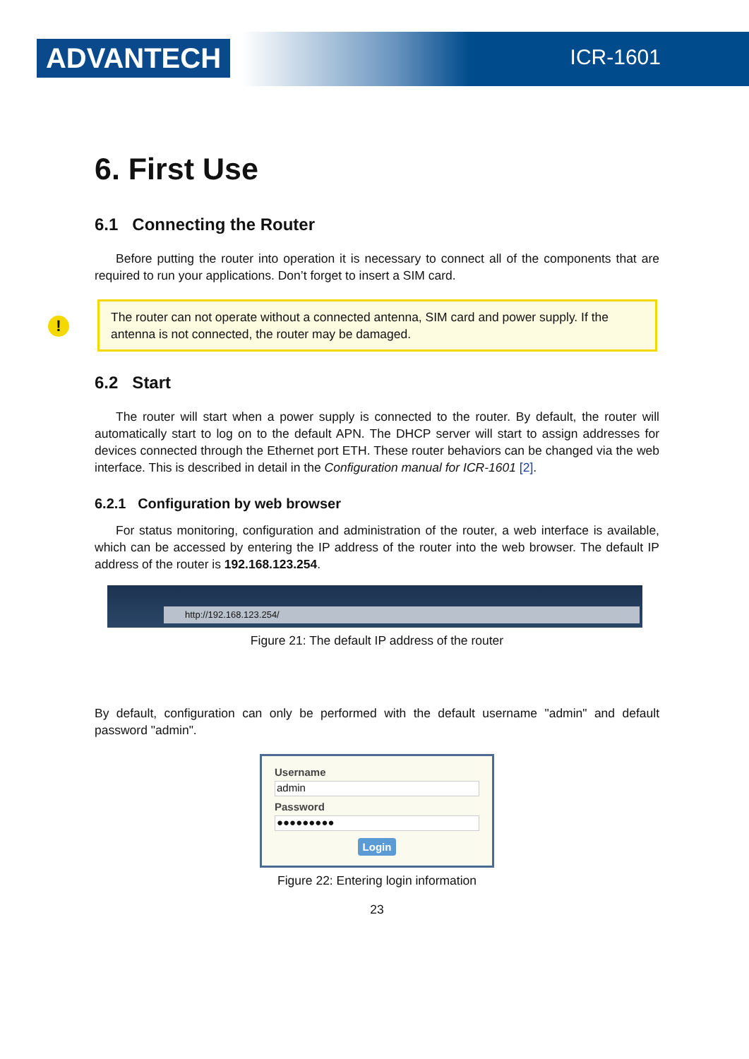ADVANTECH ICR-1601
6. First Use
6.1 Connecting the Router
Before putting the router into operation it is necessary to connect all of the components that are required to run your applications. Don’t forget to insert a SIM card.
! The router can not operate without a connected antenna, SIM card and power supply. If the antenna is not connected, the router may be damaged.
6.2 Start
The router will start when a power supply is connected to the router. By default, the router will automatically start to log on to the default APN. The DHCP server will start to assign addresses for devices connected through the Ethernet port ETH. These router behaviors can be changed via the web interface. This is described in detail in the Configuration manual for ICR-1601 [2].
6.2.1 Configuration by web browser
For status monitoring, configuration and administration of the router, a web interface is available, which can be accessed by entering the IP address of the router into the web browser. The default IP address of the router is 192.168.123.254.
http://192.168.123.254/
Figure 21: The default IP address of the router
By default, configuration can only be performed with the default username "admin" and default password "admin".
Username
admin
Password
●●●●●●●●●
Login
Figure 22: Entering login information
23